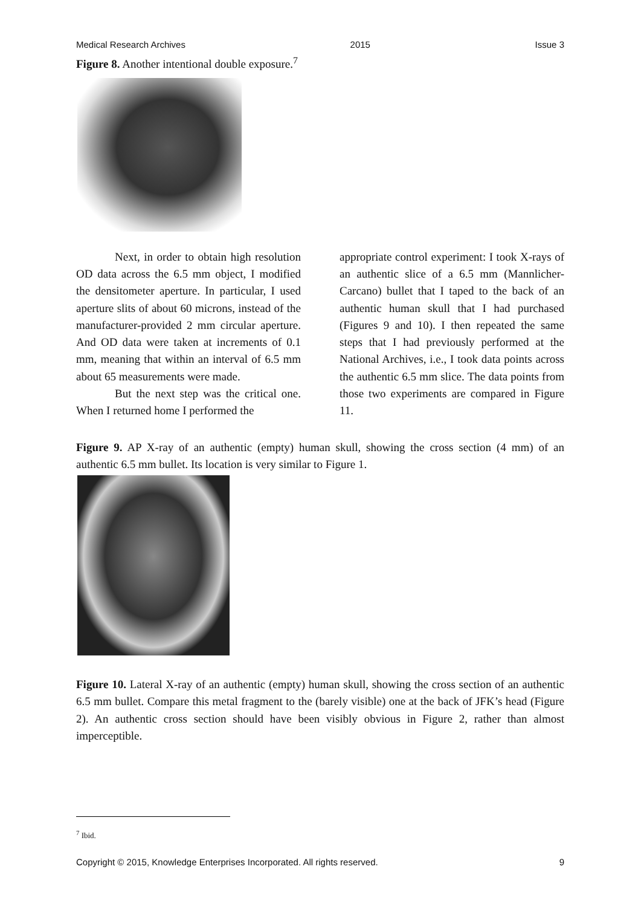Medical Research Archives 2015 Issue 3
Figure 8. Another intentional double exposure.<sup>7</sup>
Next, in order to obtain high resolution OD data across the 6.5 mm object, I modified the densitometer aperture. In particular, I used aperture slits of about 60 microns, instead of the manufacturer-provided 2 mm circular aperture. And OD data were taken at increments of 0.1 mm, meaning that within an interval of 6.5 mm about 65 measurements were made.
But the next step was the critical one. When I returned home I performed the
appropriate control experiment: I took X-rays of an authentic slice of a 6.5 mm (Mannlicher- Carcano) bullet that I taped to the back of an authentic human skull that I had purchased (Figures 9 and 10). I then repeated the same steps that I had previously performed at the National Archives, i.e., I took data points across the authentic 6.5 mm slice. The data points from those two experiments are compared in Figure 11.
Figure 9. AP X-ray of an authentic (empty) human skull, showing the cross section (4 mm) of an authentic 6.5 mm bullet. Its location is very similar to Figure 1.
Figure 10. Lateral X-ray of an authentic (empty) human skull, showing the cross section of an authentic 6.5 mm bullet. Compare this metal fragment to the (barely visible) one at the back of JFK’s head (Figure 2). An authentic cross section should have been visibly obvious in Figure 2, rather than almost imperceptible.
<sup>7</sup> Ibid.
Copyright © 2015, Knowledge Enterprises Incorporated. All rights reserved. 9